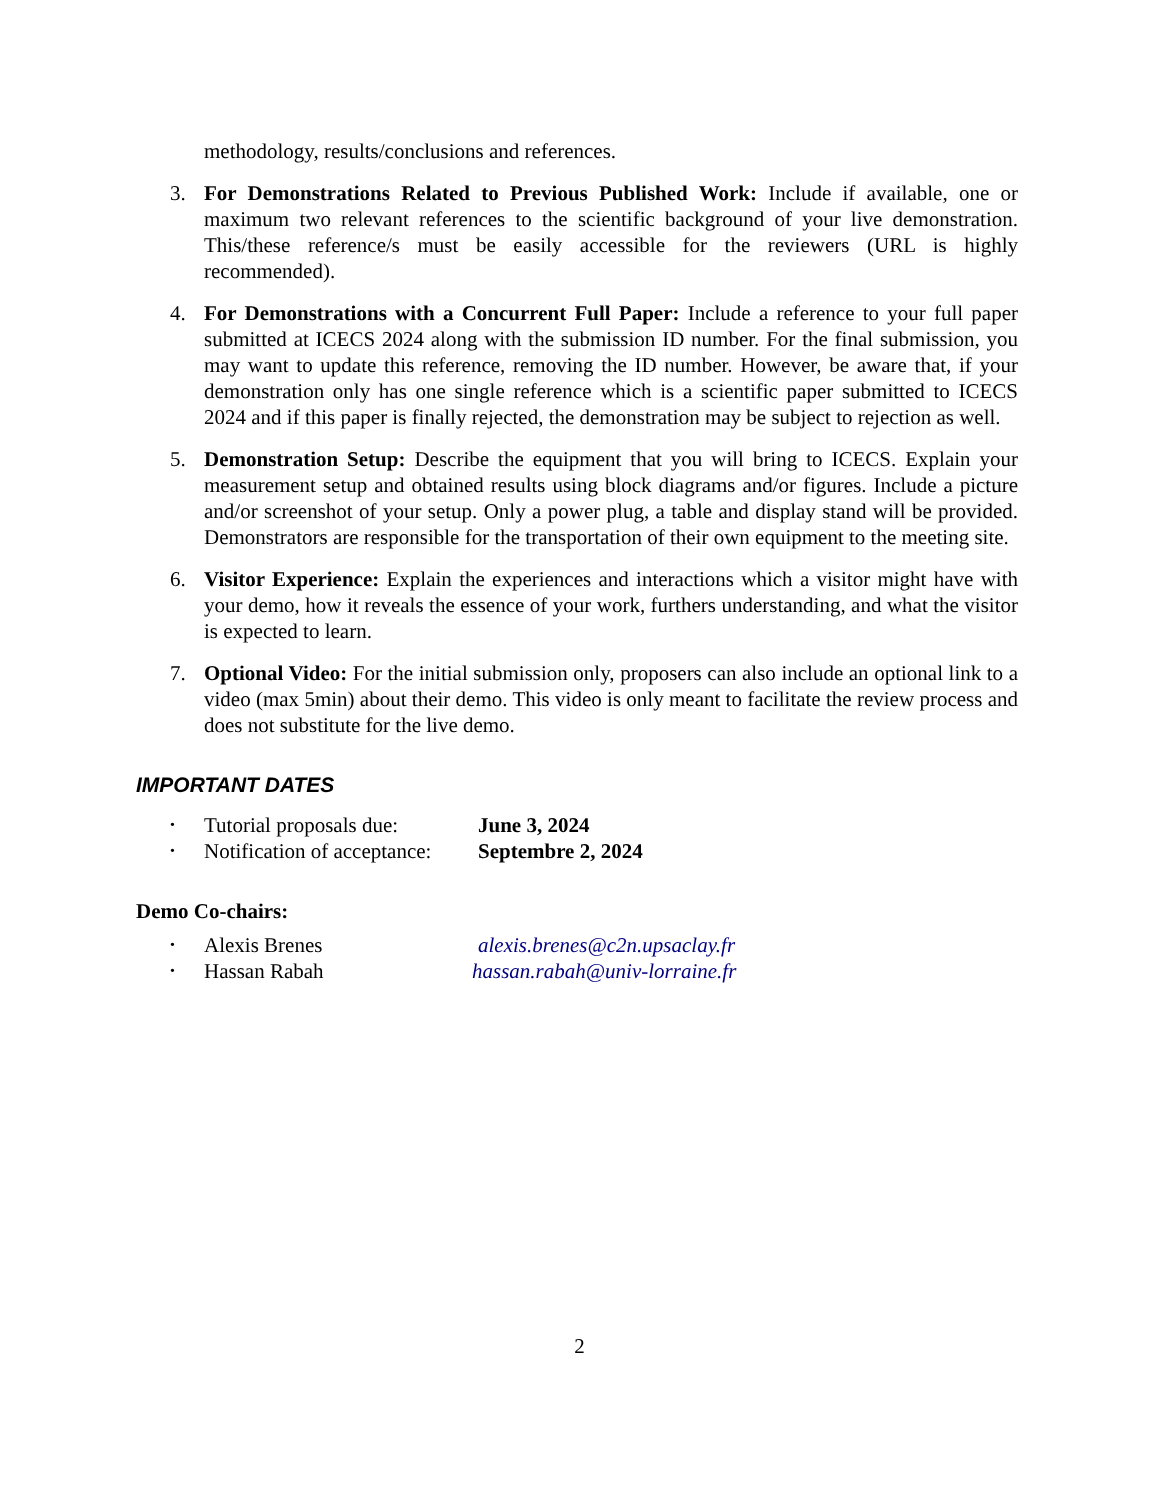methodology, results/conclusions and references.
3. For Demonstrations Related to Previous Published Work: Include if available, one or maximum two relevant references to the scientific background of your live demonstration. This/these reference/s must be easily accessible for the reviewers (URL is highly recommended).
4. For Demonstrations with a Concurrent Full Paper: Include a reference to your full paper submitted at ICECS 2024 along with the submission ID number. For the final submission, you may want to update this reference, removing the ID number. However, be aware that, if your demonstration only has one single reference which is a scientific paper submitted to ICECS 2024 and if this paper is finally rejected, the demonstration may be subject to rejection as well.
5. Demonstration Setup: Describe the equipment that you will bring to ICECS. Explain your measurement setup and obtained results using block diagrams and/or figures. Include a picture and/or screenshot of your setup. Only a power plug, a table and display stand will be provided. Demonstrators are responsible for the transportation of their own equipment to the meeting site.
6. Visitor Experience: Explain the experiences and interactions which a visitor might have with your demo, how it reveals the essence of your work, furthers understanding, and what the visitor is expected to learn.
7. Optional Video: For the initial submission only, proposers can also include an optional link to a video (max 5min) about their demo. This video is only meant to facilitate the review process and does not substitute for the live demo.
IMPORTANT DATES
•
Tutorial proposals due:
June 3, 2024
•
Notification of acceptance:
Septembre 2, 2024
Demo Co-chairs:
•
Alexis Brenes alexis.brenes@c2n.upsaclay.fr
•
Hassan Rabah hassan.rabah@univ-lorraine.fr
2